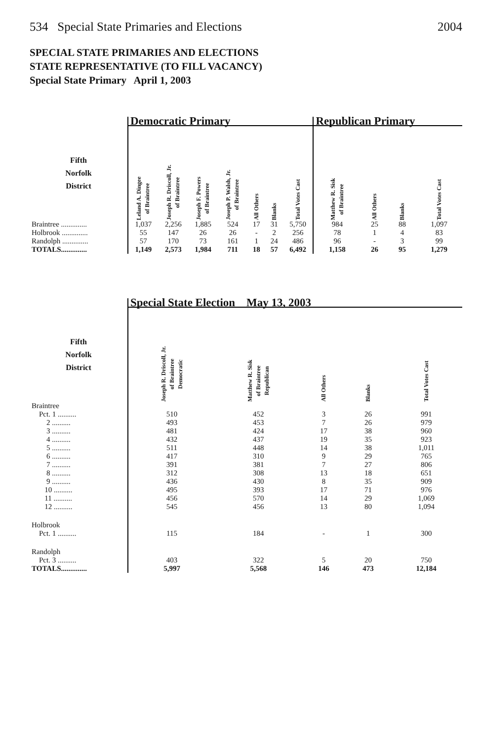534 Special State Primaries and Elections 2004
SPECIAL STATE PRIMARIES AND ELECTIONS
STATE REPRESENTATIVE (TO FILL VACANCY)
Special State Primary April 1, 2003
| | Democratic Primary | | | | | | | Republican Primary | | | |
| --- | --- | --- | --- | --- | --- | --- | --- | --- | --- | --- | --- |
| Fifth Norfolk District | Leland A. Dingee of Braintree | Joseph R. Driscoll, Jr. of Braintree | Joseph F. Powers of Braintree | Joseph P. Walsh, Jr. of Braintree | All Others | Blanks | Total Votes Cast | Matthew R. Sisk of Braintree | All Others | Blanks | Total Votes Cast |
| Braintree .............. | 1,037 | 2,256 | 1,885 | 524 | 17 | 31 | 5,750 | 984 | 25 | 88 | 1,097 |
| Holbrook .............. | 55 | 147 | 26 | 26 | - | 2 | 256 | 78 | 1 | 4 | 83 |
| Randolph .............. | 57 | 170 | 73 | 161 | 1 | 24 | 486 | 96 | - | 3 | 99 |
| TOTALS.............. | 1,149 | 2,573 | 1,984 | 711 | 18 | 57 | 6,492 | 1,158 | 26 | 95 | 1,279 |
| | Special State Election May 13, 2003 | | | | |
| --- | --- | --- | --- | --- | --- |
| Fifth Norfolk District | Joseph R. Driscoll, Jr. of Braintree Democratic | Matthew R. Sisk of Braintree Republican | All Others | Blanks | Total Votes Cast |
| Braintree | | | | | |
| Pct. 1 .......... | 510 | 452 | 3 | 26 | 991 |
| 2 .......... | 493 | 453 | 7 | 26 | 979 |
| 3 .......... | 481 | 424 | 17 | 38 | 960 |
| 4 .......... | 432 | 437 | 19 | 35 | 923 |
| 5 .......... | 511 | 448 | 14 | 38 | 1,011 |
| 6 .......... | 417 | 310 | 9 | 29 | 765 |
| 7 .......... | 391 | 381 | 7 | 27 | 806 |
| 8 .......... | 312 | 308 | 13 | 18 | 651 |
| 9 .......... | 436 | 430 | 8 | 35 | 909 |
| 10 .......... | 495 | 393 | 17 | 71 | 976 |
| 11 .......... | 456 | 570 | 14 | 29 | 1,069 |
| 12 .......... | 545 | 456 | 13 | 80 | 1,094 |
| Holbrook | | | | | |
| Pct. 1 .......... | 115 | 184 | - | 1 | 300 |
| Randolph | | | | | |
| Pct. 3 .......... | 403 | 322 | 5 | 20 | 750 |
| TOTALS.............. | 5,997 | 5,568 | 146 | 473 | 12,184 |